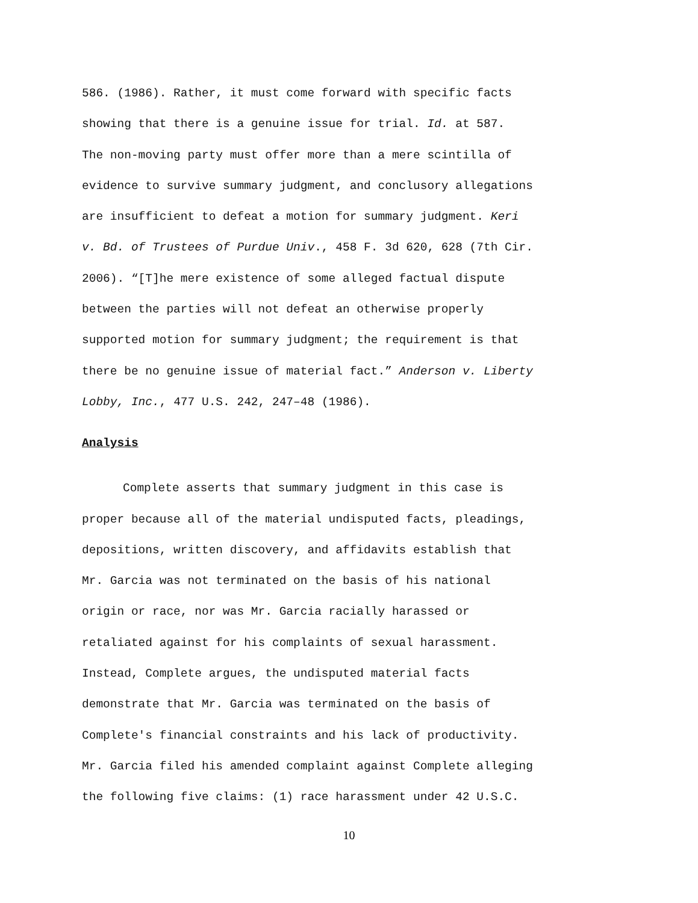586. (1986). Rather, it must come forward with specific facts
showing that there is a genuine issue for trial. Id. at 587.
The non-moving party must offer more than a mere scintilla of
evidence to survive summary judgment, and conclusory allegations
are insufficient to defeat a motion for summary judgment. Keri
v. Bd. of Trustees of Purdue Univ., 458 F. 3d 620, 628 (7th Cir.
2006). “[T]he mere existence of some alleged factual dispute
between the parties will not defeat an otherwise properly
supported motion for summary judgment; the requirement is that
there be no genuine issue of material fact.” Anderson v. Liberty
Lobby, Inc., 477 U.S. 242, 247–48 (1986).
Analysis
Complete asserts that summary judgment in this case is
proper because all of the material undisputed facts, pleadings,
depositions, written discovery, and affidavits establish that
Mr. Garcia was not terminated on the basis of his national
origin or race, nor was Mr. Garcia racially harassed or
retaliated against for his complaints of sexual harassment.
Instead, Complete argues, the undisputed material facts
demonstrate that Mr. Garcia was terminated on the basis of
Complete's financial constraints and his lack of productivity.
Mr. Garcia filed his amended complaint against Complete alleging
the following five claims: (1) race harassment under 42 U.S.C.
10